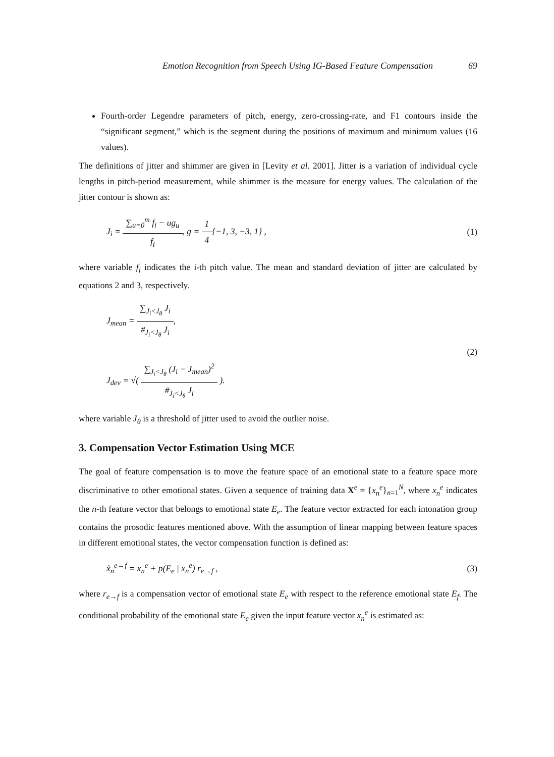Emotion Recognition from Speech Using IG-Based Feature Compensation 69
Fourth-order Legendre parameters of pitch, energy, zero-crossing-rate, and F1 contours inside the “significant segment,” which is the segment during the positions of maximum and minimum values (16 values).
The definitions of jitter and shimmer are given in [Levity et al. 2001]. Jitter is a variation of individual cycle lengths in pitch-period measurement, while shimmer is the measure for energy values. The calculation of the jitter contour is shown as:
J<sub>i</sub> = ∑<sub>u=0</sub><sup>m</sup> f<sub>i</sub> − ug<sub>u</sub> f<sub>i</sub>, g = 1 4{−1, 3, −3, 1} ,
(1)
where variable f<sub>i</sub> indicates the i-th pitch value. The mean and standard deviation of jitter are calculated by equations 2 and 3, respectively.
J<sub>mean</sub> = ∑<sub>J<sub>i</sub><J<sub>θ</sub></sub> J<sub>i</sub> #<sub>J<sub>i</sub><J<sub>θ</sub></sub> J<sub>i</sub>,
J<sub>dev</sub> = √( ∑<sub>J<sub>i</sub><J<sub>θ</sub></sub> (J<sub>i</sub> − J<sub>mean</sub>)<sup>2</sup> #<sub>J<sub>i</sub><J<sub>θ</sub></sub> J<sub>i</sub> ).
(2)
where variable J<sub>θ</sub> is a threshold of jitter used to avoid the outlier noise.
3. Compensation Vector Estimation Using MCE
The goal of feature compensation is to move the feature space of an emotional state to a feature space more discriminative to other emotional states. Given a sequence of training data X<sup>e</sup> = {x<sub>n</sub><sup>e</sup>}<sub>n=1</sub><sup>N</sup>, where x<sub>n</sub><sup>e</sup> indicates the n-th feature vector that belongs to emotional state E<sub>e</sub>. The feature vector extracted for each intonation group contains the prosodic features mentioned above. With the assumption of linear mapping between feature spaces in different emotional states, the vector compensation function is defined as:
x̃<sub>n</sub><sup>e→f</sup> = x<sub>n</sub><sup>e</sup> + p(E<sub>e</sub> | x<sub>n</sub><sup>e</sup>) r<sub>e→f</sub> ,
(3)
where r<sub>e→f</sub> is a compensation vector of emotional state E<sub>e</sub> with respect to the reference emotional state E<sub>f</sub>. The conditional probability of the emotional state E<sub>e</sub> given the input feature vector x<sub>n</sub><sup>e</sup> is estimated as: